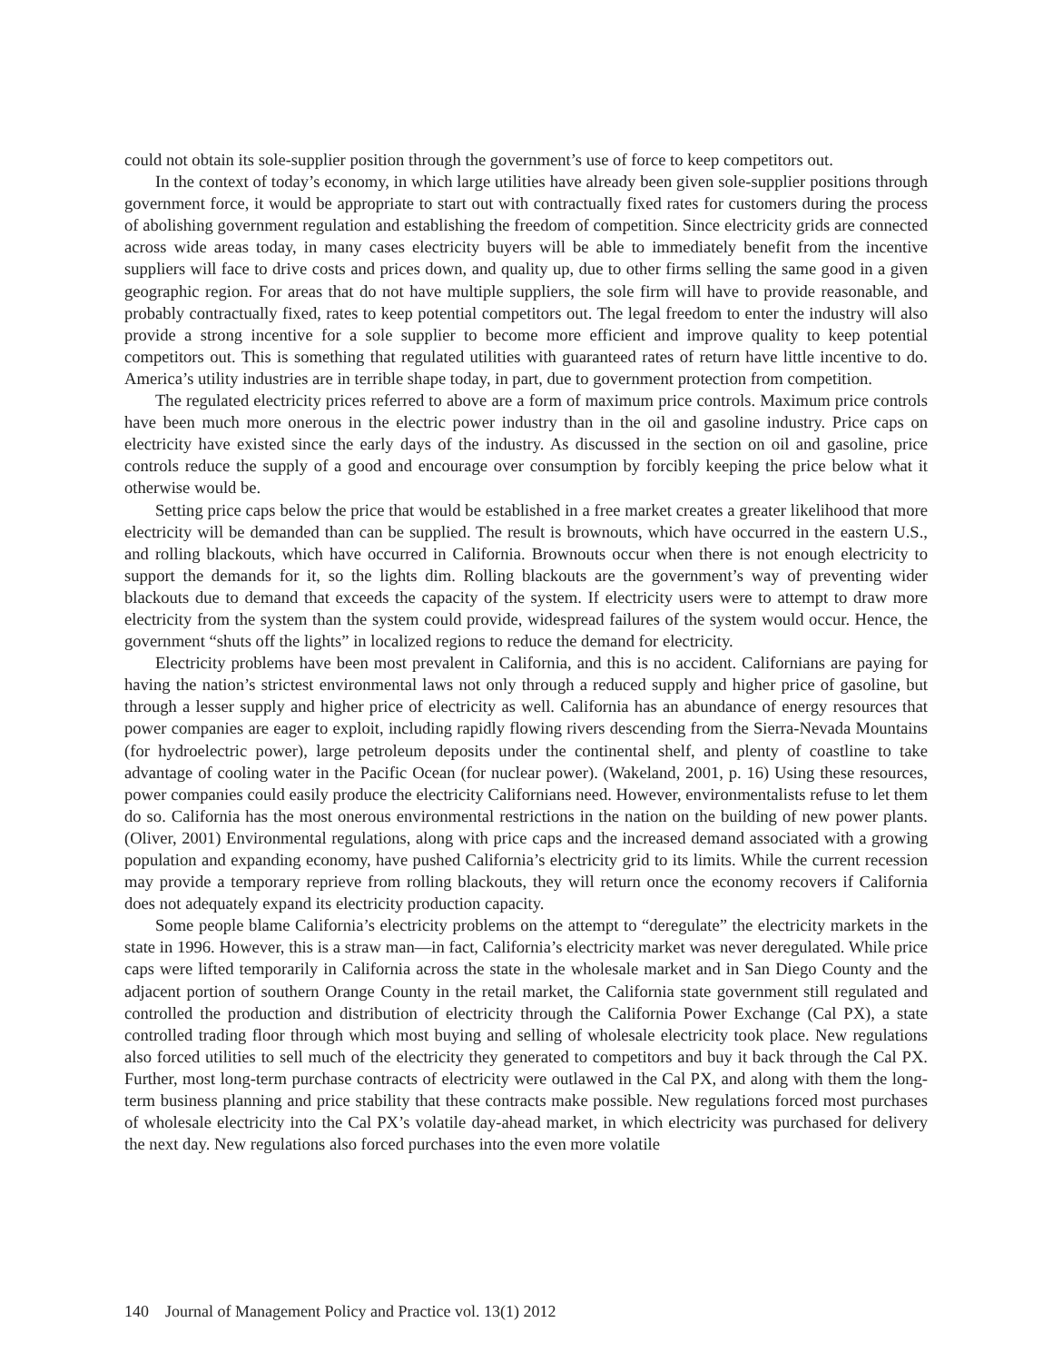could not obtain its sole-supplier position through the government’s use of force to keep competitors out.
In the context of today’s economy, in which large utilities have already been given sole-supplier positions through government force, it would be appropriate to start out with contractually fixed rates for customers during the process of abolishing government regulation and establishing the freedom of competition. Since electricity grids are connected across wide areas today, in many cases electricity buyers will be able to immediately benefit from the incentive suppliers will face to drive costs and prices down, and quality up, due to other firms selling the same good in a given geographic region. For areas that do not have multiple suppliers, the sole firm will have to provide reasonable, and probably contractually fixed, rates to keep potential competitors out. The legal freedom to enter the industry will also provide a strong incentive for a sole supplier to become more efficient and improve quality to keep potential competitors out. This is something that regulated utilities with guaranteed rates of return have little incentive to do. America’s utility industries are in terrible shape today, in part, due to government protection from competition.
The regulated electricity prices referred to above are a form of maximum price controls. Maximum price controls have been much more onerous in the electric power industry than in the oil and gasoline industry. Price caps on electricity have existed since the early days of the industry. As discussed in the section on oil and gasoline, price controls reduce the supply of a good and encourage over consumption by forcibly keeping the price below what it otherwise would be.
Setting price caps below the price that would be established in a free market creates a greater likelihood that more electricity will be demanded than can be supplied. The result is brownouts, which have occurred in the eastern U.S., and rolling blackouts, which have occurred in California. Brownouts occur when there is not enough electricity to support the demands for it, so the lights dim. Rolling blackouts are the government’s way of preventing wider blackouts due to demand that exceeds the capacity of the system. If electricity users were to attempt to draw more electricity from the system than the system could provide, widespread failures of the system would occur. Hence, the government “shuts off the lights” in localized regions to reduce the demand for electricity.
Electricity problems have been most prevalent in California, and this is no accident. Californians are paying for having the nation’s strictest environmental laws not only through a reduced supply and higher price of gasoline, but through a lesser supply and higher price of electricity as well. California has an abundance of energy resources that power companies are eager to exploit, including rapidly flowing rivers descending from the Sierra-Nevada Mountains (for hydroelectric power), large petroleum deposits under the continental shelf, and plenty of coastline to take advantage of cooling water in the Pacific Ocean (for nuclear power). (Wakeland, 2001, p. 16) Using these resources, power companies could easily produce the electricity Californians need. However, environmentalists refuse to let them do so. California has the most onerous environmental restrictions in the nation on the building of new power plants. (Oliver, 2001) Environmental regulations, along with price caps and the increased demand associated with a growing population and expanding economy, have pushed California’s electricity grid to its limits. While the current recession may provide a temporary reprieve from rolling blackouts, they will return once the economy recovers if California does not adequately expand its electricity production capacity.
Some people blame California’s electricity problems on the attempt to “deregulate” the electricity markets in the state in 1996. However, this is a straw man—in fact, California’s electricity market was never deregulated. While price caps were lifted temporarily in California across the state in the wholesale market and in San Diego County and the adjacent portion of southern Orange County in the retail market, the California state government still regulated and controlled the production and distribution of electricity through the California Power Exchange (Cal PX), a state controlled trading floor through which most buying and selling of wholesale electricity took place. New regulations also forced utilities to sell much of the electricity they generated to competitors and buy it back through the Cal PX. Further, most long-term purchase contracts of electricity were outlawed in the Cal PX, and along with them the long-term business planning and price stability that these contracts make possible. New regulations forced most purchases of wholesale electricity into the Cal PX’s volatile day-ahead market, in which electricity was purchased for delivery the next day. New regulations also forced purchases into the even more volatile
140 Journal of Management Policy and Practice vol. 13(1) 2012